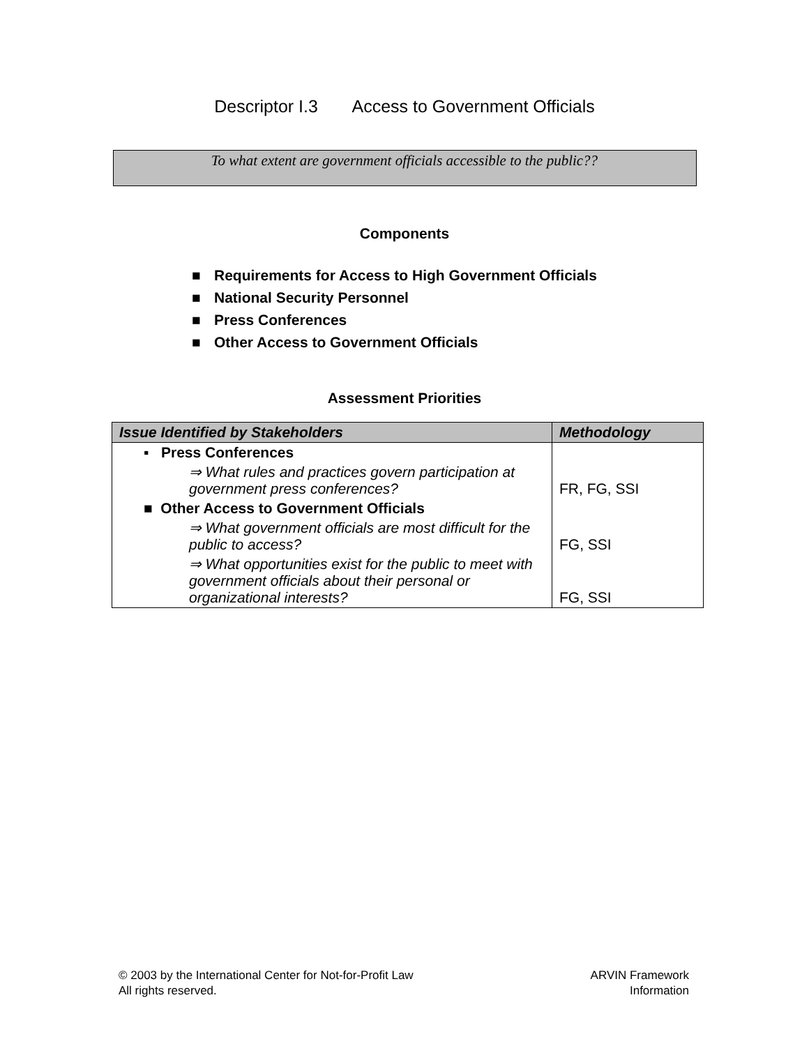Descriptor I.3 Access to Government Officials
To what extent are government officials accessible to the public??
Components
■ Requirements for Access to High Government Officials
■ National Security Personnel
■ Press Conferences
■ Other Access to Government Officials
Assessment Priorities
| Issue Identified by Stakeholders | Methodology |
| --- | --- |
| ▪ Press Conferences | |
| ⇒ What rules and practices govern participation at government press conferences? | FR, FG, SSI |
| ■ Other Access to Government Officials | |
| ⇒ What government officials are most difficult for the public to access? | FG, SSI |
| ⇒ What opportunities exist for the public to meet with government officials about their personal or organizational interests? | FG, SSI |
© 2003 by the International Center for Not-for-Profit Law
All rights reserved.
ARVIN Framework
Information